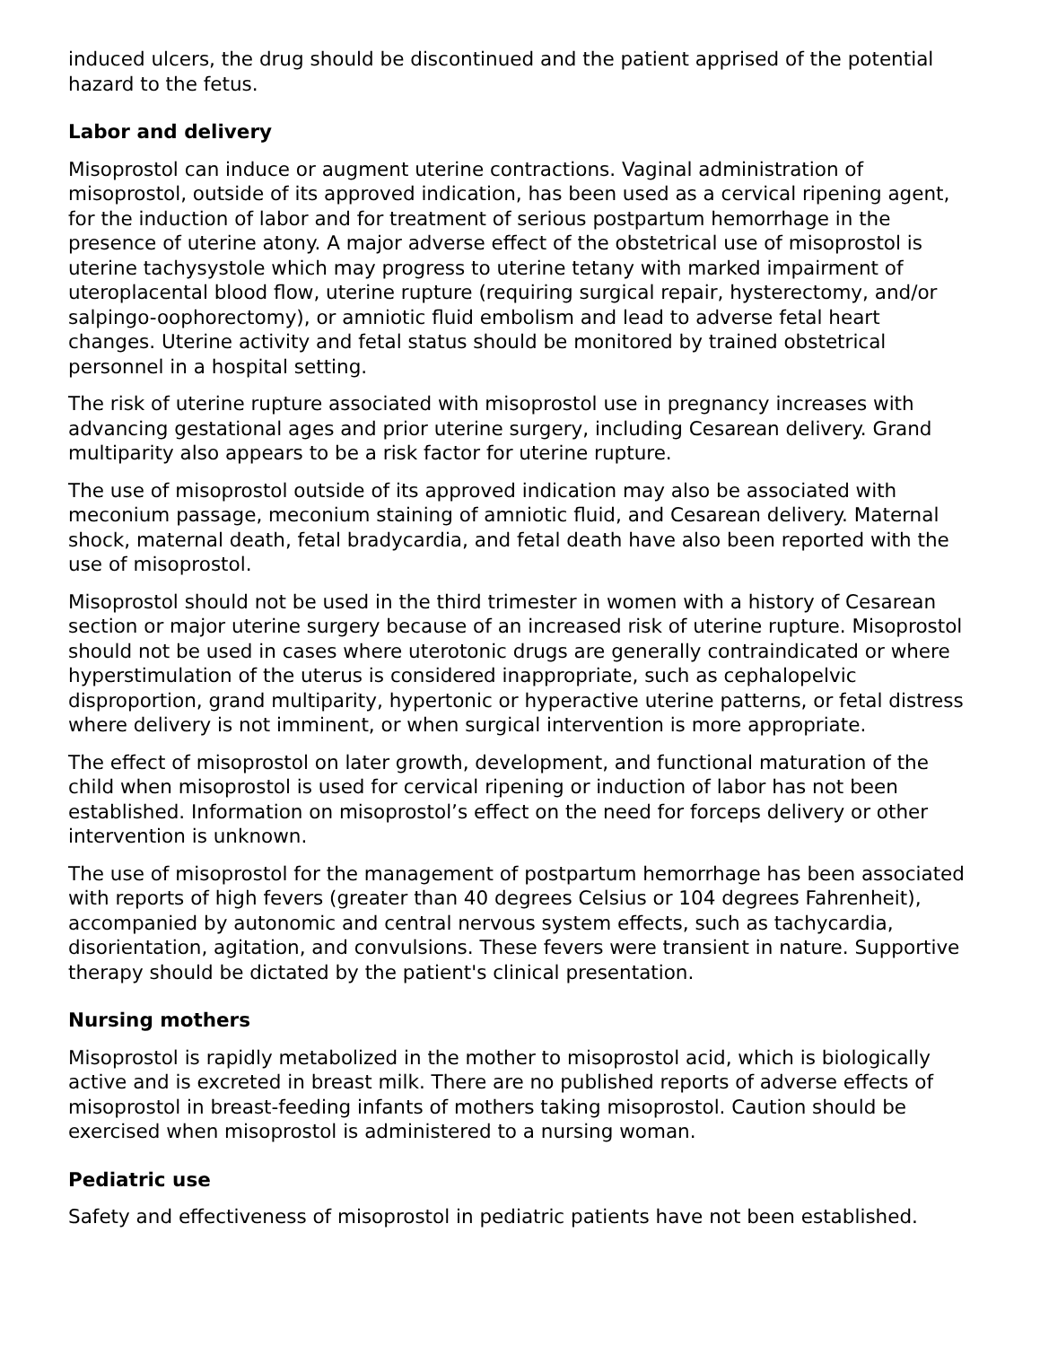induced ulcers, the drug should be discontinued and the patient apprised of the potential hazard to the fetus.
Labor and delivery
Misoprostol can induce or augment uterine contractions. Vaginal administration of misoprostol, outside of its approved indication, has been used as a cervical ripening agent, for the induction of labor and for treatment of serious postpartum hemorrhage in the presence of uterine atony. A major adverse effect of the obstetrical use of misoprostol is uterine tachysystole which may progress to uterine tetany with marked impairment of uteroplacental blood flow, uterine rupture (requiring surgical repair, hysterectomy, and/or salpingo-oophorectomy), or amniotic fluid embolism and lead to adverse fetal heart changes. Uterine activity and fetal status should be monitored by trained obstetrical personnel in a hospital setting.
The risk of uterine rupture associated with misoprostol use in pregnancy increases with advancing gestational ages and prior uterine surgery, including Cesarean delivery. Grand multiparity also appears to be a risk factor for uterine rupture.
The use of misoprostol outside of its approved indication may also be associated with meconium passage, meconium staining of amniotic fluid, and Cesarean delivery. Maternal shock, maternal death, fetal bradycardia, and fetal death have also been reported with the use of misoprostol.
Misoprostol should not be used in the third trimester in women with a history of Cesarean section or major uterine surgery because of an increased risk of uterine rupture. Misoprostol should not be used in cases where uterotonic drugs are generally contraindicated or where hyperstimulation of the uterus is considered inappropriate, such as cephalopelvic disproportion, grand multiparity, hypertonic or hyperactive uterine patterns, or fetal distress where delivery is not imminent, or when surgical intervention is more appropriate.
The effect of misoprostol on later growth, development, and functional maturation of the child when misoprostol is used for cervical ripening or induction of labor has not been established. Information on misoprostol’s effect on the need for forceps delivery or other intervention is unknown.
The use of misoprostol for the management of postpartum hemorrhage has been associated with reports of high fevers (greater than 40 degrees Celsius or 104 degrees Fahrenheit), accompanied by autonomic and central nervous system effects, such as tachycardia, disorientation, agitation, and convulsions. These fevers were transient in nature. Supportive therapy should be dictated by the patient's clinical presentation.
Nursing mothers
Misoprostol is rapidly metabolized in the mother to misoprostol acid, which is biologically active and is excreted in breast milk. There are no published reports of adverse effects of misoprostol in breast-feeding infants of mothers taking misoprostol. Caution should be exercised when misoprostol is administered to a nursing woman.
Pediatric use
Safety and effectiveness of misoprostol in pediatric patients have not been established.